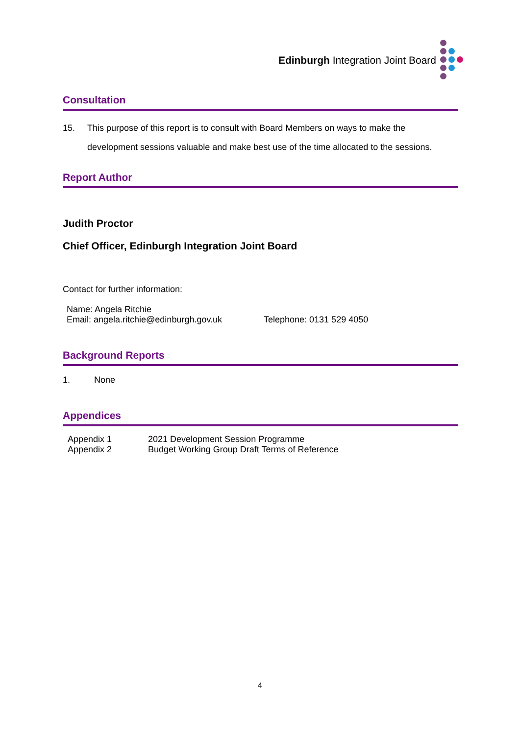Edinburgh Integration Joint Board
Consultation
15. This purpose of this report is to consult with Board Members on ways to make the development sessions valuable and make best use of the time allocated to the sessions.
Report Author
Judith Proctor
Chief Officer, Edinburgh Integration Joint Board
Contact for further information:
Name: Angela Ritchie
Email: angela.ritchie@edinburgh.gov.uk
Telephone: 0131 529 4050
Background Reports
1. None
Appendices
Appendix 1 2021 Development Session Programme
Appendix 2 Budget Working Group Draft Terms of Reference
4